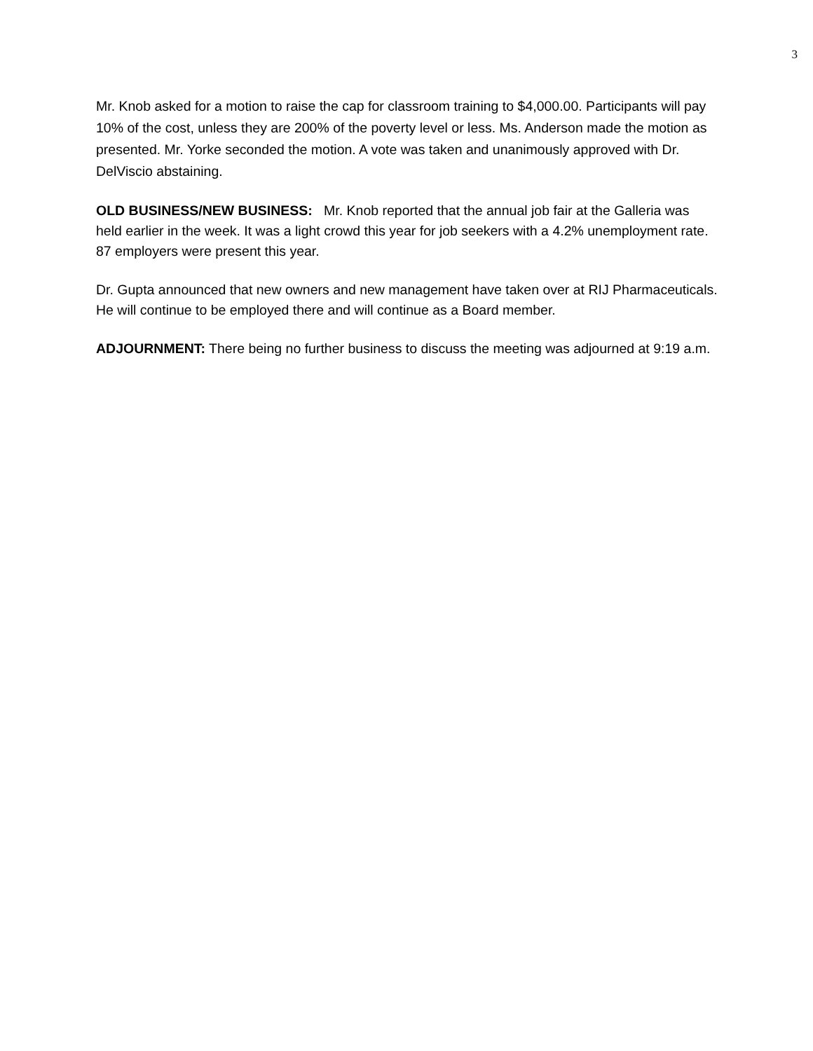3
Mr. Knob asked for a motion to raise the cap for classroom training to $4,000.00. Participants will pay 10% of the cost, unless they are 200% of the poverty level or less. Ms. Anderson made the motion as presented. Mr. Yorke seconded the motion. A vote was taken and unanimously approved with Dr. DelViscio abstaining.
OLD BUSINESS/NEW BUSINESS: Mr. Knob reported that the annual job fair at the Galleria was held earlier in the week. It was a light crowd this year for job seekers with a 4.2% unemployment rate. 87 employers were present this year.
Dr. Gupta announced that new owners and new management have taken over at RIJ Pharmaceuticals. He will continue to be employed there and will continue as a Board member.
ADJOURNMENT: There being no further business to discuss the meeting was adjourned at 9:19 a.m.